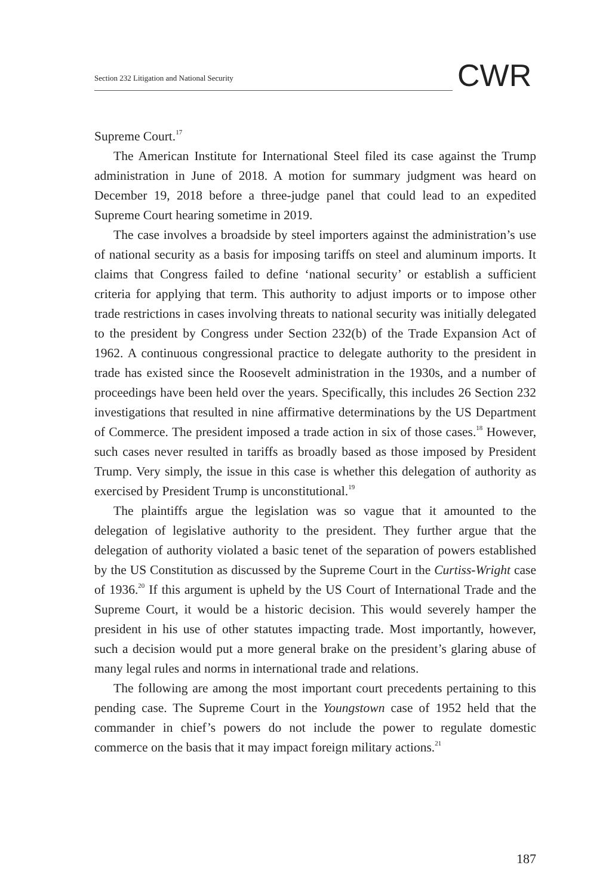Section 232 Litigation and National Security
CWR
Supreme Court.<sup>17</sup>
The American Institute for International Steel filed its case against the Trump administration in June of 2018. A motion for summary judgment was heard on December 19, 2018 before a three-judge panel that could lead to an expedited Supreme Court hearing sometime in 2019.
The case involves a broadside by steel importers against the administration’s use of national security as a basis for imposing tariffs on steel and aluminum imports. It claims that Congress failed to define ‘national security’ or establish a sufficient criteria for applying that term. This authority to adjust imports or to impose other trade restrictions in cases involving threats to national security was initially delegated to the president by Congress under Section 232(b) of the Trade Expansion Act of 1962. A continuous congressional practice to delegate authority to the president in trade has existed since the Roosevelt administration in the 1930s, and a number of proceedings have been held over the years. Specifically, this includes 26 Section 232 investigations that resulted in nine affirmative determinations by the US Department of Commerce. The president imposed a trade action in six of those cases.<sup>18</sup> However, such cases never resulted in tariffs as broadly based as those imposed by President Trump. Very simply, the issue in this case is whether this delegation of authority as exercised by President Trump is unconstitutional.<sup>19</sup>
The plaintiffs argue the legislation was so vague that it amounted to the delegation of legislative authority to the president. They further argue that the delegation of authority violated a basic tenet of the separation of powers established by the US Constitution as discussed by the Supreme Court in the Curtiss-Wright case of 1936.<sup>20</sup> If this argument is upheld by the US Court of International Trade and the Supreme Court, it would be a historic decision. This would severely hamper the president in his use of other statutes impacting trade. Most importantly, however, such a decision would put a more general brake on the president’s glaring abuse of many legal rules and norms in international trade and relations.
The following are among the most important court precedents pertaining to this pending case. The Supreme Court in the Youngstown case of 1952 held that the commander in chief’s powers do not include the power to regulate domestic commerce on the basis that it may impact foreign military actions.<sup>21</sup>
187